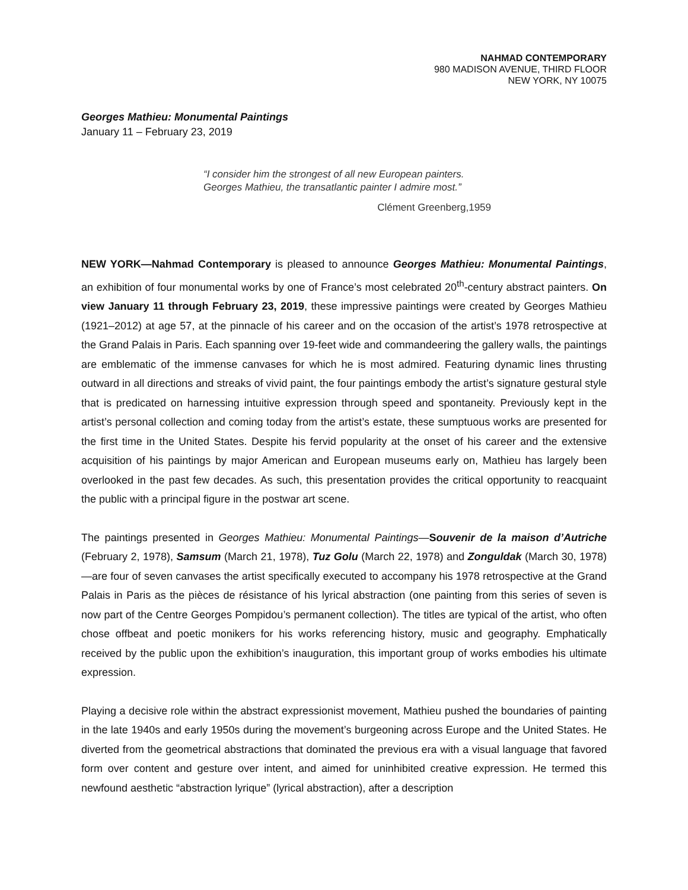NAHMAD CONTEMPORARY
980 MADISON AVENUE, THIRD FLOOR
NEW YORK, NY 10075
Georges Mathieu: Monumental Paintings
January 11 – February 23, 2019
“I consider him the strongest of all new European painters.
Georges Mathieu, the transatlantic painter I admire most.”
Clément Greenberg,1959
NEW YORK—Nahmad Contemporary is pleased to announce Georges Mathieu: Monumental Paintings, an exhibition of four monumental works by one of France’s most celebrated 20<sup>th</sup>-century abstract painters. On view January 11 through February 23, 2019, these impressive paintings were created by Georges Mathieu (1921–2012) at age 57, at the pinnacle of his career and on the occasion of the artist’s 1978 retrospective at the Grand Palais in Paris. Each spanning over 19-feet wide and commandeering the gallery walls, the paintings are emblematic of the immense canvases for which he is most admired. Featuring dynamic lines thrusting outward in all directions and streaks of vivid paint, the four paintings embody the artist’s signature gestural style that is predicated on harnessing intuitive expression through speed and spontaneity. Previously kept in the artist’s personal collection and coming today from the artist’s estate, these sumptuous works are presented for the first time in the United States. Despite his fervid popularity at the onset of his career and the extensive acquisition of his paintings by major American and European museums early on, Mathieu has largely been overlooked in the past few decades. As such, this presentation provides the critical opportunity to reacquaint the public with a principal figure in the postwar art scene.
The paintings presented in Georges Mathieu: Monumental Paintings—Souvenir de la maison d’Autriche (February 2, 1978), Samsum (March 21, 1978), Tuz Golu (March 22, 1978) and Zonguldak (March 30, 1978)—are four of seven canvases the artist specifically executed to accompany his 1978 retrospective at the Grand Palais in Paris as the pièces de résistance of his lyrical abstraction (one painting from this series of seven is now part of the Centre Georges Pompidou’s permanent collection). The titles are typical of the artist, who often chose offbeat and poetic monikers for his works referencing history, music and geography. Emphatically received by the public upon the exhibition’s inauguration, this important group of works embodies his ultimate expression.
Playing a decisive role within the abstract expressionist movement, Mathieu pushed the boundaries of painting in the late 1940s and early 1950s during the movement’s burgeoning across Europe and the United States. He diverted from the geometrical abstractions that dominated the previous era with a visual language that favored form over content and gesture over intent, and aimed for uninhibited creative expression. He termed this newfound aesthetic “abstraction lyrique” (lyrical abstraction), after a description